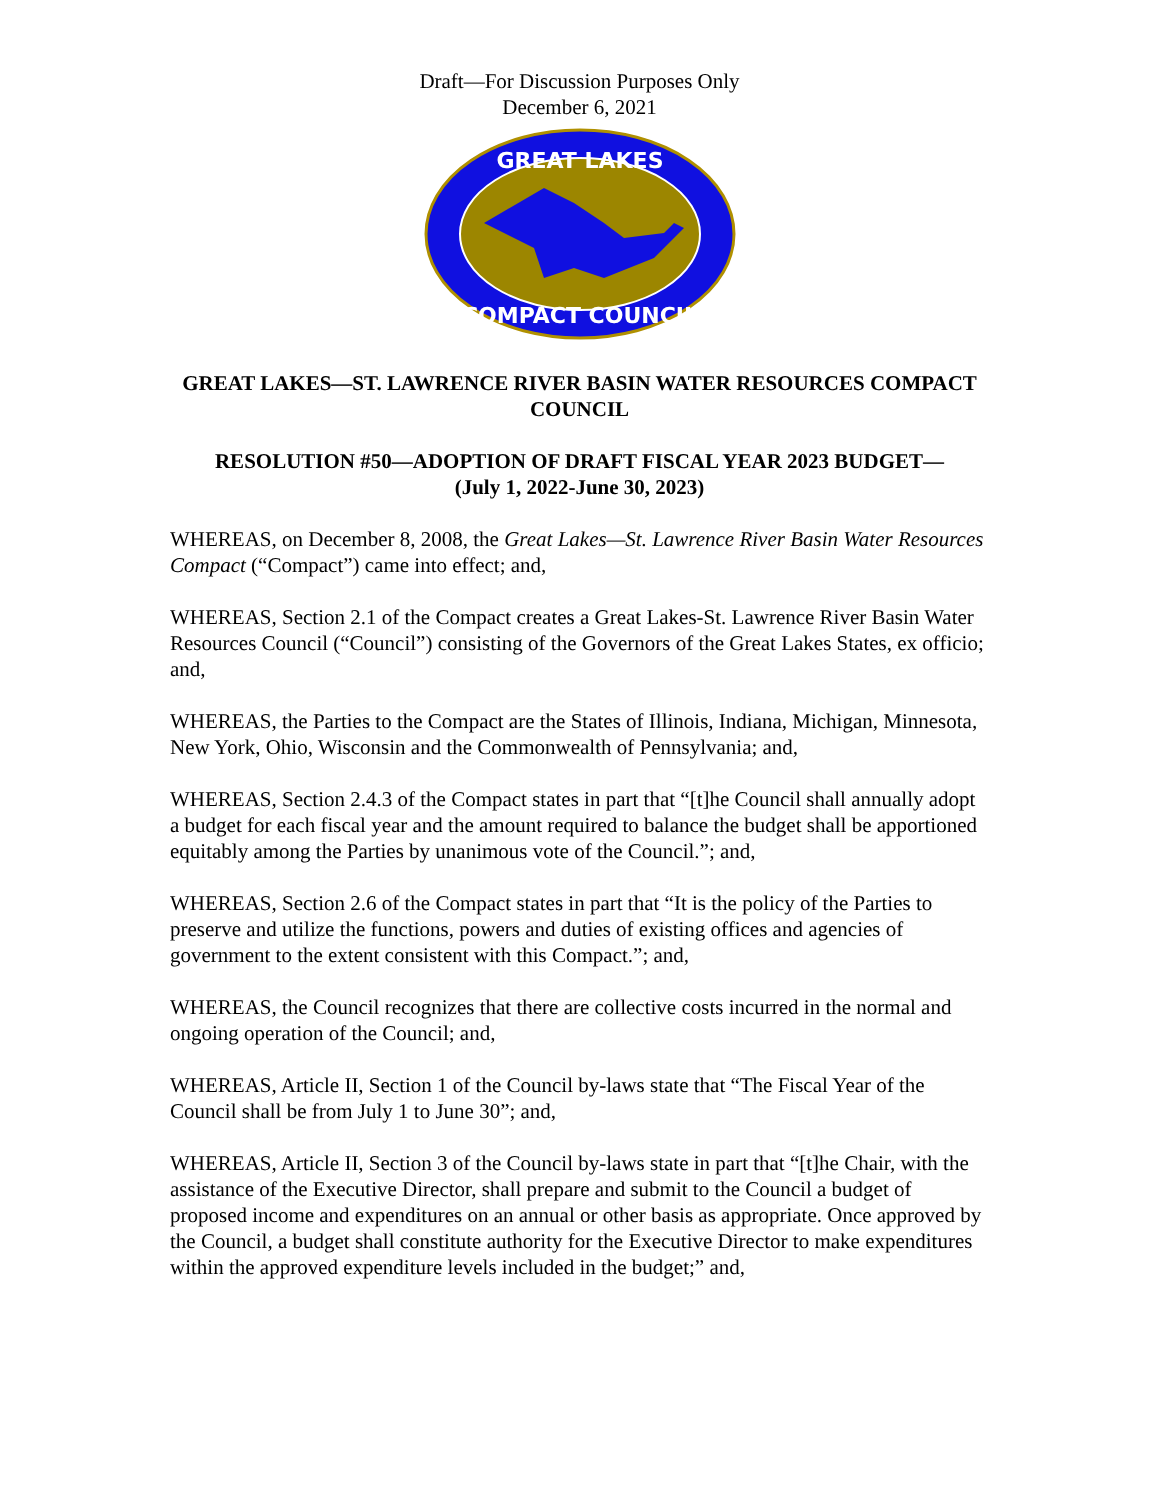Draft—For Discussion Purposes Only
December 6, 2021
GREAT LAKES
COMPACT COUNCIL
GREAT LAKES—ST. LAWRENCE RIVER BASIN WATER RESOURCES COMPACT COUNCIL
RESOLUTION #50—ADOPTION OF DRAFT FISCAL YEAR 2023 BUDGET—
(July 1, 2022-June 30, 2023)
WHEREAS, on December 8, 2008, the Great Lakes—St. Lawrence River Basin Water Resources Compact (“Compact”) came into effect; and,
WHEREAS, Section 2.1 of the Compact creates a Great Lakes-St. Lawrence River Basin Water Resources Council (“Council”) consisting of the Governors of the Great Lakes States, ex officio; and,
WHEREAS, the Parties to the Compact are the States of Illinois, Indiana, Michigan, Minnesota, New York, Ohio, Wisconsin and the Commonwealth of Pennsylvania; and,
WHEREAS, Section 2.4.3 of the Compact states in part that “[t]he Council shall annually adopt a budget for each fiscal year and the amount required to balance the budget shall be apportioned equitably among the Parties by unanimous vote of the Council.”; and,
WHEREAS, Section 2.6 of the Compact states in part that “It is the policy of the Parties to preserve and utilize the functions, powers and duties of existing offices and agencies of government to the extent consistent with this Compact.”; and,
WHEREAS, the Council recognizes that there are collective costs incurred in the normal and ongoing operation of the Council; and,
WHEREAS, Article II, Section 1 of the Council by-laws state that “The Fiscal Year of the Council shall be from July 1 to June 30”; and,
WHEREAS, Article II, Section 3 of the Council by-laws state in part that “[t]he Chair, with the assistance of the Executive Director, shall prepare and submit to the Council a budget of proposed income and expenditures on an annual or other basis as appropriate. Once approved by the Council, a budget shall constitute authority for the Executive Director to make expenditures within the approved expenditure levels included in the budget;” and,